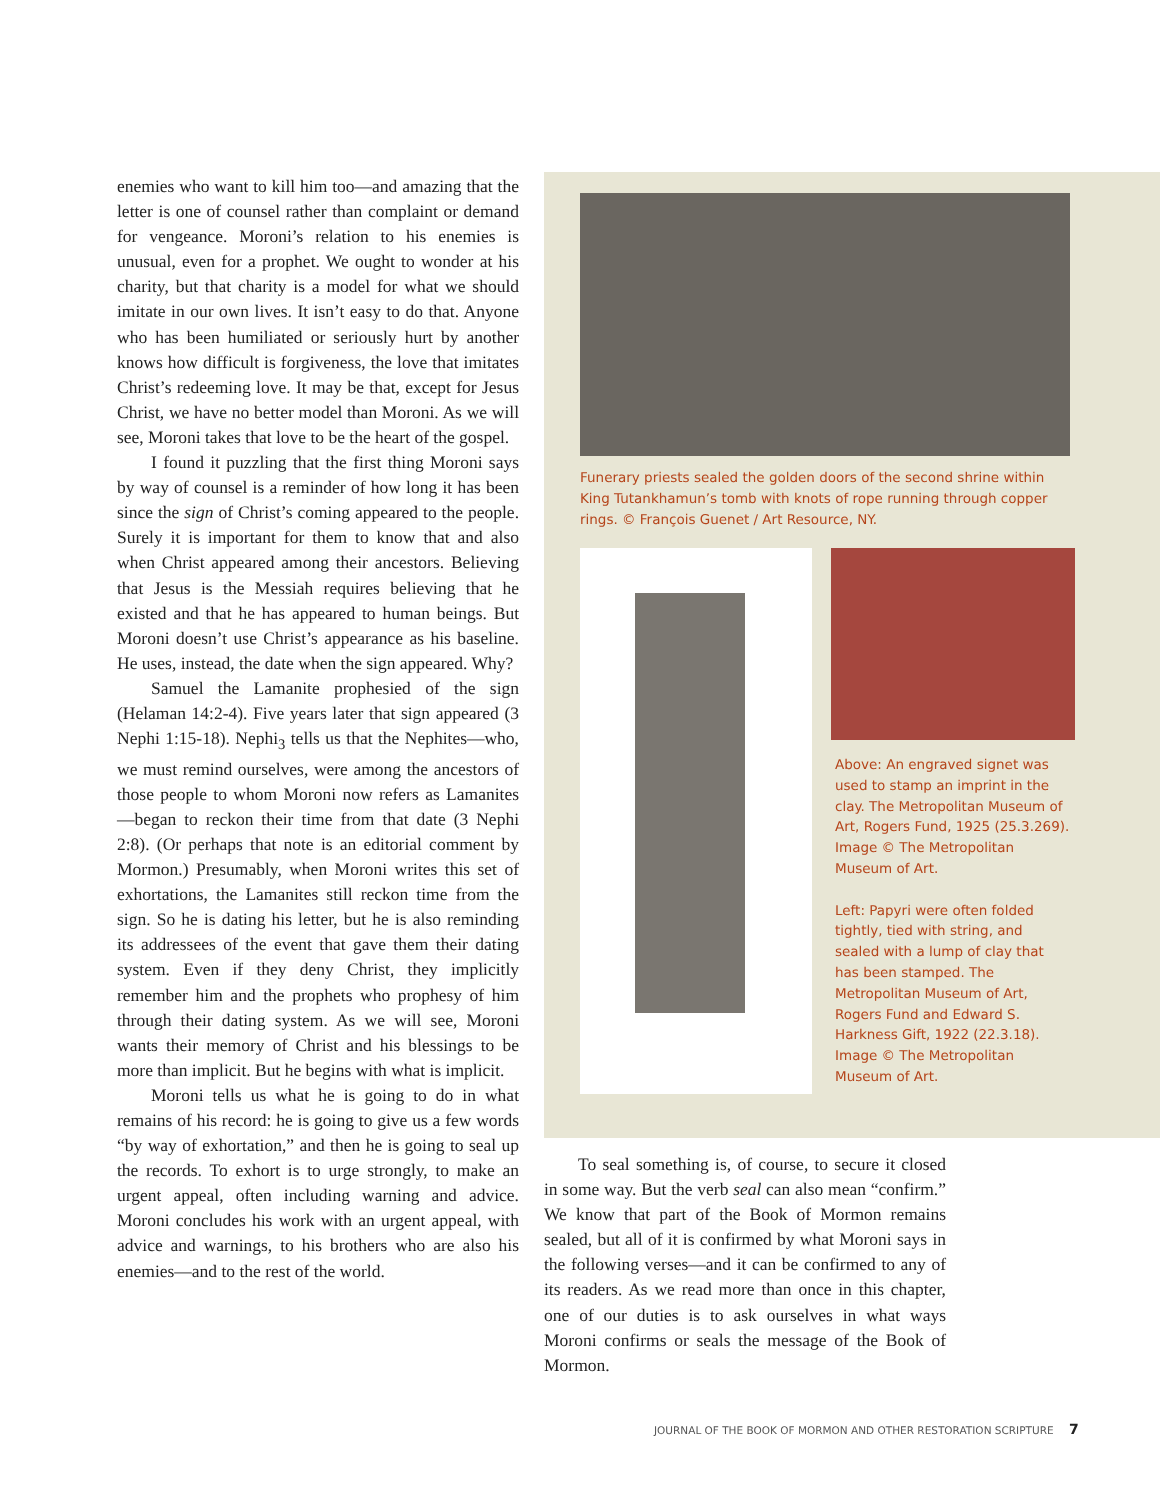enemies who want to kill him too—and amazing that the letter is one of counsel rather than complaint or demand for vengeance. Moroni’s relation to his enemies is unusual, even for a prophet. We ought to wonder at his charity, but that charity is a model for what we should imitate in our own lives. It isn’t easy to do that. Anyone who has been humiliated or seriously hurt by another knows how difficult is forgiveness, the love that imitates Christ’s redeeming love. It may be that, except for Jesus Christ, we have no better model than Moroni. As we will see, Moroni takes that love to be the heart of the gospel.
I found it puzzling that the first thing Moroni says by way of counsel is a reminder of how long it has been since the sign of Christ’s coming appeared to the people. Surely it is important for them to know that and also when Christ appeared among their ancestors. Believing that Jesus is the Messiah requires believing that he existed and that he has appeared to human beings. But Moroni doesn’t use Christ’s appearance as his baseline. He uses, instead, the date when the sign appeared. Why?
Samuel the Lamanite prophesied of the sign (Helaman 14:2-4). Five years later that sign appeared (3 Nephi 1:15-18). Nephi<sub>3</sub> tells us that the Nephites—who, we must remind ourselves, were among the ancestors of those people to whom Moroni now refers as Lamanites—began to reckon their time from that date (3 Nephi 2:8). (Or perhaps that note is an editorial comment by Mormon.) Presumably, when Moroni writes this set of exhortations, the Lamanites still reckon time from the sign. So he is dating his letter, but he is also reminding its addressees of the event that gave them their dating system. Even if they deny Christ, they implicitly remember him and the prophets who prophesy of him through their dating system. As we will see, Moroni wants their memory of Christ and his blessings to be more than implicit. But he begins with what is implicit.
Moroni tells us what he is going to do in what remains of his record: he is going to give us a few words “by way of exhortation,” and then he is going to seal up the records. To exhort is to urge strongly, to make an urgent appeal, often including warning and advice. Moroni concludes his work with an urgent appeal, with advice and warnings, to his brothers who are also his enemies—and to the rest of the world.
Funerary priests sealed the golden doors of the second shrine within King Tutankhamun’s tomb with knots of rope running through copper rings. © François Guenet / Art Resource, NY.
Above: An engraved signet was used to stamp an imprint in the clay. The Metropolitan Museum of Art, Rogers Fund, 1925 (25.3.269). Image © The Metropolitan Museum of Art.
Left: Papyri were often folded tightly, tied with string, and sealed with a lump of clay that has been stamped. The Metropolitan Museum of Art, Rogers Fund and Edward S. Harkness Gift, 1922 (22.3.18). Image © The Metropolitan Museum of Art.
To seal something is, of course, to secure it closed in some way. But the verb seal can also mean “confirm.” We know that part of the Book of Mormon remains sealed, but all of it is confirmed by what Moroni says in the following verses—and it can be confirmed to any of its readers. As we read more than once in this chapter, one of our duties is to ask ourselves in what ways Moroni confirms or seals the message of the Book of Mormon.
JOURNAL OF THE BOOK OF MORMON AND OTHER RESTORATION SCRIPTURE 7